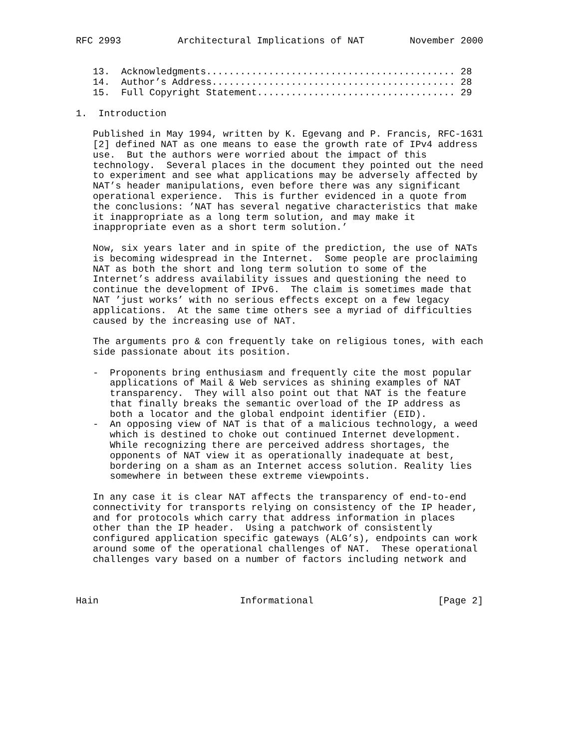RFC 2993          Architectural Implications of NAT        November 2000


   13.  Acknowledgments............................................ 28
   14.  Author’s Address........................................... 28
   15.  Full Copyright Statement................................... 29

1.  Introduction

   Published in May 1994, written by K. Egevang and P. Francis, RFC-1631
   [2] defined NAT as one means to ease the growth rate of IPv4 address
   use.  But the authors were worried about the impact of this
   technology.  Several places in the document they pointed out the need
   to experiment and see what applications may be adversely affected by
   NAT’s header manipulations, even before there was any significant
   operational experience.  This is further evidenced in a quote from
   the conclusions: ’NAT has several negative characteristics that make
   it inappropriate as a long term solution, and may make it
   inappropriate even as a short term solution.’

   Now, six years later and in spite of the prediction, the use of NATs
   is becoming widespread in the Internet.  Some people are proclaiming
   NAT as both the short and long term solution to some of the
   Internet’s address availability issues and questioning the need to
   continue the development of IPv6.  The claim is sometimes made that
   NAT ’just works’ with no serious effects except on a few legacy
   applications.  At the same time others see a myriad of difficulties
   caused by the increasing use of NAT.

   The arguments pro & con frequently take on religious tones, with each
   side passionate about its position.

   -  Proponents bring enthusiasm and frequently cite the most popular
      applications of Mail & Web services as shining examples of NAT
      transparency.  They will also point out that NAT is the feature
      that finally breaks the semantic overload of the IP address as
      both a locator and the global endpoint identifier (EID).
   -  An opposing view of NAT is that of a malicious technology, a weed
      which is destined to choke out continued Internet development.
      While recognizing there are perceived address shortages, the
      opponents of NAT view it as operationally inadequate at best,
      bordering on a sham as an Internet access solution. Reality lies
      somewhere in between these extreme viewpoints.

   In any case it is clear NAT affects the transparency of end-to-end
   connectivity for transports relying on consistency of the IP header,
   and for protocols which carry that address information in places
   other than the IP header.  Using a patchwork of consistently
   configured application specific gateways (ALG’s), endpoints can work
   around some of the operational challenges of NAT.  These operational
   challenges vary based on a number of factors including network and



Hain                         Informational                      [Page 2]